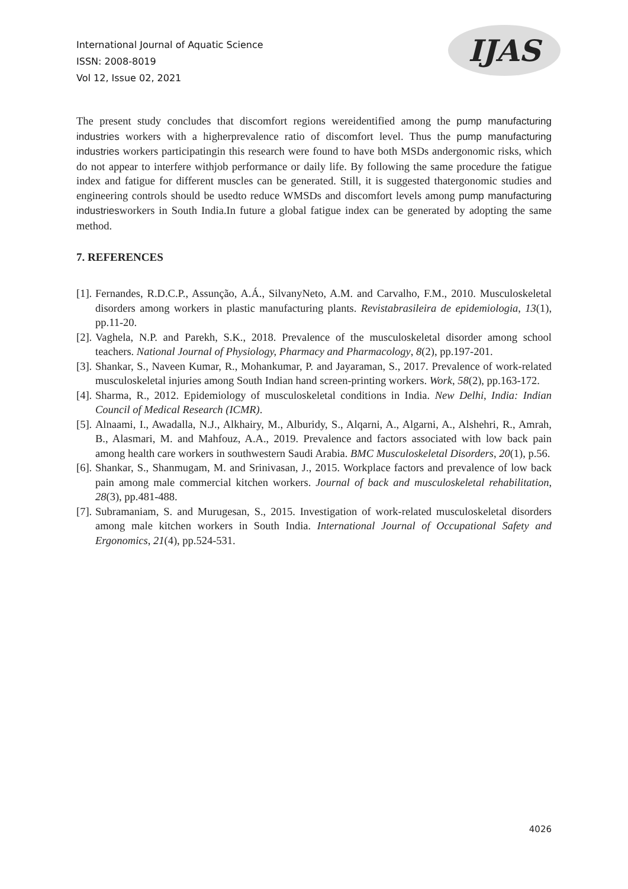International Journal of Aquatic Science
ISSN: 2008-8019
Vol 12, Issue 02, 2021
IJAS
The present study concludes that discomfort regions wereidentified among the pump manufacturing industries workers with a higherprevalence ratio of discomfort level. Thus the pump manufacturing industries workers participatingin this research were found to have both MSDs andergonomic risks, which do not appear to interfere withjob performance or daily life. By following the same procedure the fatigue index and fatigue for different muscles can be generated. Still, it is suggested thatergonomic studies and engineering controls should be usedto reduce WMSDs and discomfort levels among pump manufacturing industriesworkers in South India.In future a global fatigue index can be generated by adopting the same method.
7. REFERENCES
[1]. Fernandes, R.D.C.P., Assunção, A.Á., SilvanyNeto, A.M. and Carvalho, F.M., 2010. Musculoskeletal disorders among workers in plastic manufacturing plants. Revistabrasileira de epidemiologia, 13(1), pp.11-20.
[2]. Vaghela, N.P. and Parekh, S.K., 2018. Prevalence of the musculoskeletal disorder among school teachers. National Journal of Physiology, Pharmacy and Pharmacology, 8(2), pp.197-201.
[3]. Shankar, S., Naveen Kumar, R., Mohankumar, P. and Jayaraman, S., 2017. Prevalence of work-related musculoskeletal injuries among South Indian hand screen-printing workers. Work, 58(2), pp.163-172.
[4]. Sharma, R., 2012. Epidemiology of musculoskeletal conditions in India. New Delhi, India: Indian Council of Medical Research (ICMR).
[5]. Alnaami, I., Awadalla, N.J., Alkhairy, M., Alburidy, S., Alqarni, A., Algarni, A., Alshehri, R., Amrah, B., Alasmari, M. and Mahfouz, A.A., 2019. Prevalence and factors associated with low back pain among health care workers in southwestern Saudi Arabia. BMC Musculoskeletal Disorders, 20(1), p.56.
[6]. Shankar, S., Shanmugam, M. and Srinivasan, J., 2015. Workplace factors and prevalence of low back pain among male commercial kitchen workers. Journal of back and musculoskeletal rehabilitation, 28(3), pp.481-488.
[7]. Subramaniam, S. and Murugesan, S., 2015. Investigation of work-related musculoskeletal disorders among male kitchen workers in South India. International Journal of Occupational Safety and Ergonomics, 21(4), pp.524-531.
4026